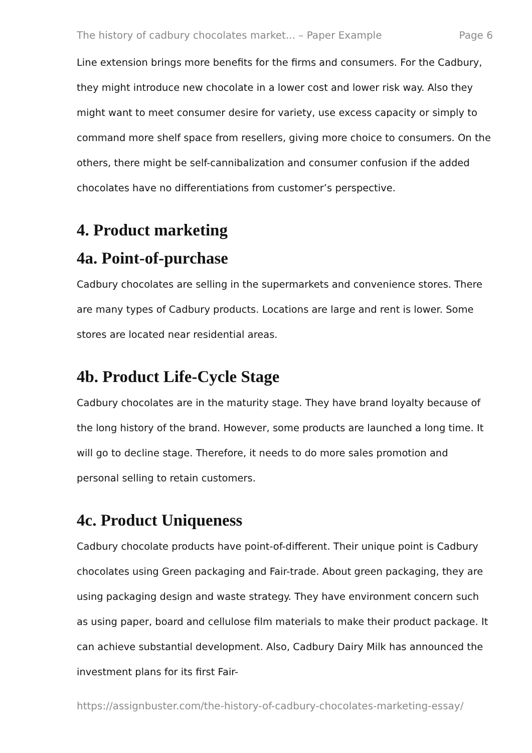The history of cadbury chocolates market... – Paper Example Page 6
Line extension brings more benefits for the firms and consumers. For the Cadbury, they might introduce new chocolate in a lower cost and lower risk way. Also they might want to meet consumer desire for variety, use excess capacity or simply to command more shelf space from resellers, giving more choice to consumers. On the others, there might be self-cannibalization and consumer confusion if the added chocolates have no differentiations from customer’s perspective.
4. Product marketing
4a. Point-of-purchase
Cadbury chocolates are selling in the supermarkets and convenience stores. There are many types of Cadbury products. Locations are large and rent is lower. Some stores are located near residential areas.
4b. Product Life-Cycle Stage
Cadbury chocolates are in the maturity stage. They have brand loyalty because of the long history of the brand. However, some products are launched a long time. It will go to decline stage. Therefore, it needs to do more sales promotion and personal selling to retain customers.
4c. Product Uniqueness
Cadbury chocolate products have point-of-different. Their unique point is Cadbury chocolates using Green packaging and Fair-trade. About green packaging, they are using packaging design and waste strategy. They have environment concern such as using paper, board and cellulose film materials to make their product package. It can achieve substantial development. Also, Cadbury Dairy Milk has announced the investment plans for its first Fair-
https://assignbuster.com/the-history-of-cadbury-chocolates-marketing-essay/